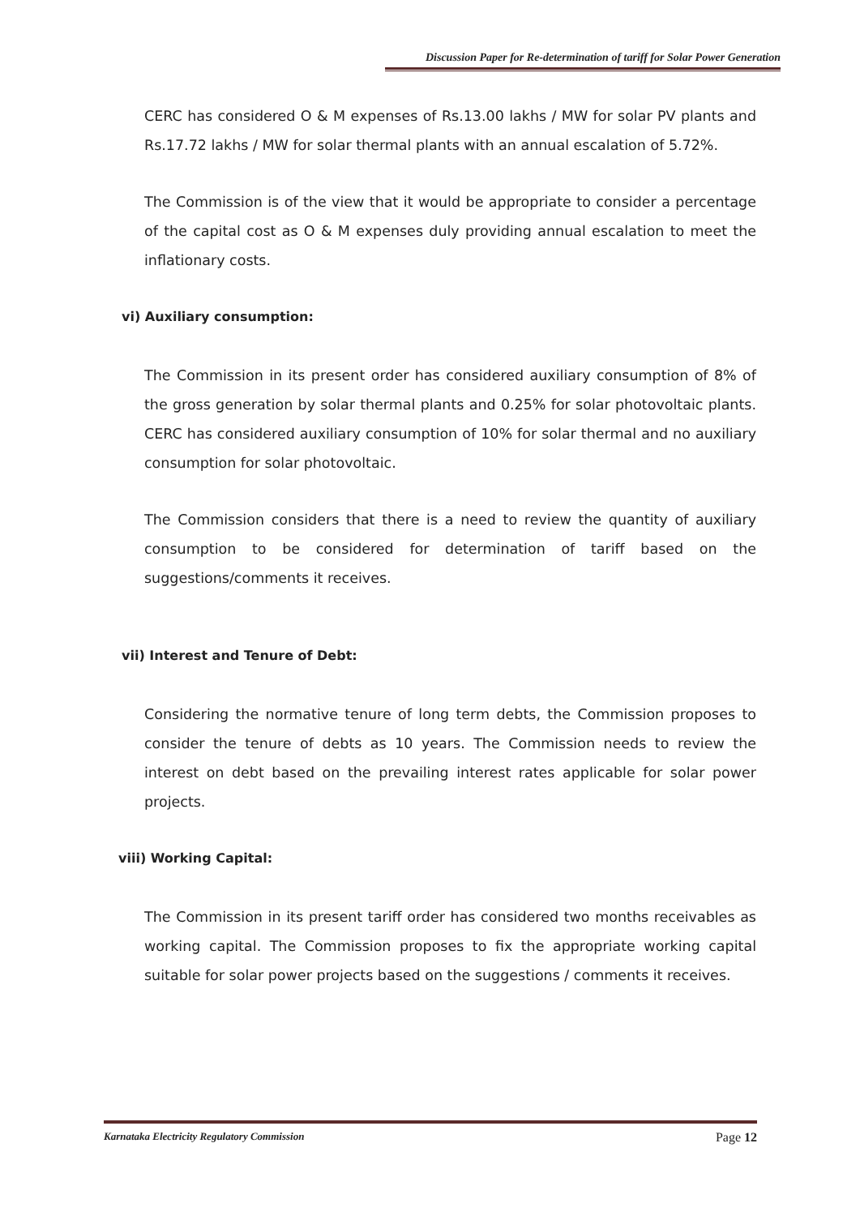Discussion Paper for Re-determination of tariff for Solar Power Generation
CERC has considered O & M expenses of Rs.13.00 lakhs / MW for solar PV plants and Rs.17.72 lakhs / MW for solar thermal plants with an annual escalation of 5.72%.
The Commission is of the view that it would be appropriate to consider a percentage of the capital cost as O & M expenses duly providing annual escalation to meet the inflationary costs.
vi) Auxiliary consumption:
The Commission in its present order has considered auxiliary consumption of 8% of the gross generation by solar thermal plants and 0.25% for solar photovoltaic plants. CERC has considered auxiliary consumption of 10% for solar thermal and no auxiliary consumption for solar photovoltaic.
The Commission considers that there is a need to review the quantity of auxiliary consumption to be considered for determination of tariff based on the suggestions/comments it receives.
vii) Interest and Tenure of Debt:
Considering the normative tenure of long term debts, the Commission proposes to consider the tenure of debts as 10 years. The Commission needs to review the interest on debt based on the prevailing interest rates applicable for solar power projects.
viii) Working Capital:
The Commission in its present tariff order has considered two months receivables as working capital. The Commission proposes to fix the appropriate working capital suitable for solar power projects based on the suggestions / comments it receives.
Karnataka Electricity Regulatory Commission Page 12